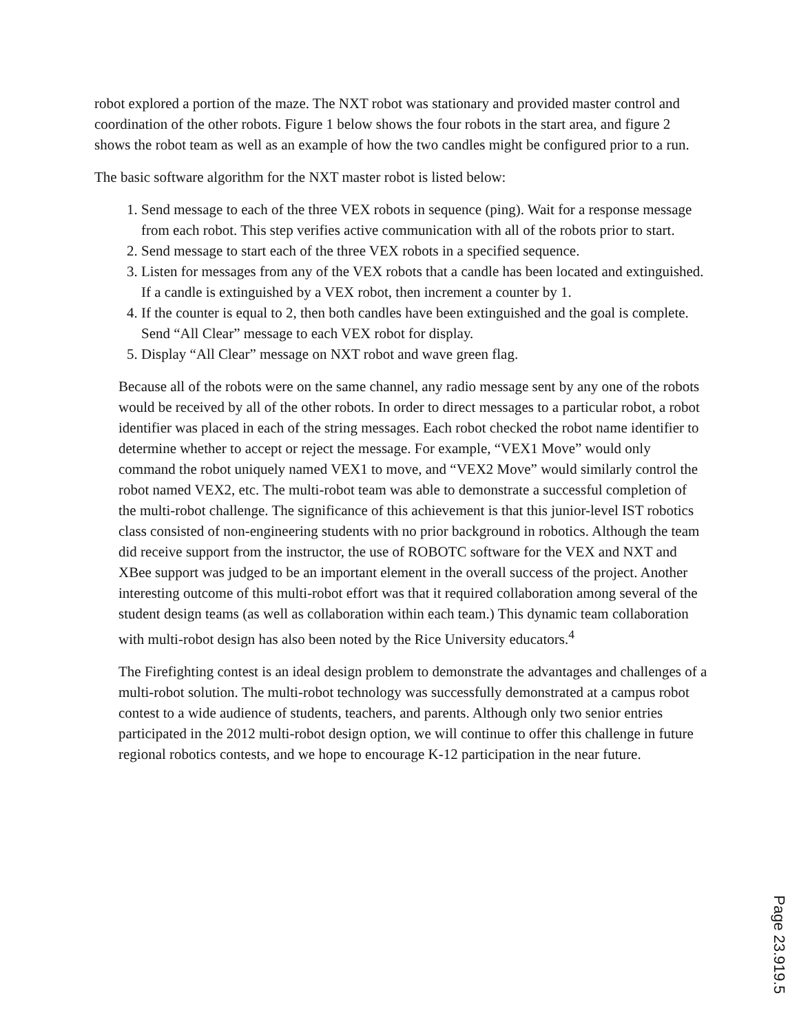robot explored a portion of the maze. The NXT robot was stationary and provided master control and coordination of the other robots. Figure 1 below shows the four robots in the start area, and figure 2 shows the robot team as well as an example of how the two candles might be configured prior to a run.
The basic software algorithm for the NXT master robot is listed below:
1. Send message to each of the three VEX robots in sequence (ping). Wait for a response message from each robot. This step verifies active communication with all of the robots prior to start.
2. Send message to start each of the three VEX robots in a specified sequence.
3. Listen for messages from any of the VEX robots that a candle has been located and extinguished. If a candle is extinguished by a VEX robot, then increment a counter by 1.
4. If the counter is equal to 2, then both candles have been extinguished and the goal is complete. Send “All Clear” message to each VEX robot for display.
5. Display “All Clear” message on NXT robot and wave green flag.
Because all of the robots were on the same channel, any radio message sent by any one of the robots would be received by all of the other robots. In order to direct messages to a particular robot, a robot identifier was placed in each of the string messages. Each robot checked the robot name identifier to determine whether to accept or reject the message. For example, “VEX1 Move” would only command the robot uniquely named VEX1 to move, and “VEX2 Move” would similarly control the robot named VEX2, etc. The multi-robot team was able to demonstrate a successful completion of the multi-robot challenge. The significance of this achievement is that this junior-level IST robotics class consisted of non-engineering students with no prior background in robotics. Although the team did receive support from the instructor, the use of ROBOTC software for the VEX and NXT and XBee support was judged to be an important element in the overall success of the project. Another interesting outcome of this multi-robot effort was that it required collaboration among several of the student design teams (as well as collaboration within each team.) This dynamic team collaboration with multi-robot design has also been noted by the Rice University educators.<sup>4</sup>
The Firefighting contest is an ideal design problem to demonstrate the advantages and challenges of a multi-robot solution. The multi-robot technology was successfully demonstrated at a campus robot contest to a wide audience of students, teachers, and parents. Although only two senior entries participated in the 2012 multi-robot design option, we will continue to offer this challenge in future regional robotics contests, and we hope to encourage K-12 participation in the near future.
Page 23.919.5